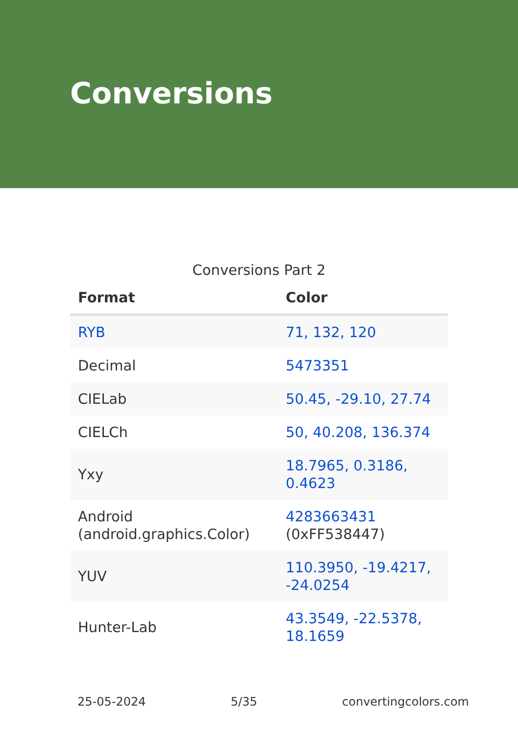Conversions
Conversions Part 2
| Format | Color |
| --- | --- |
| RYB | 71, 132, 120 |
| Decimal | 5473351 |
| CIELab | 50.45, -29.10, 27.74 |
| CIELCh | 50, 40.208, 136.374 |
| Yxy | 18.7965, 0.3186, 0.4623 |
| Android (android.graphics.Color) | 4283663431 (0xFF538447) |
| YUV | 110.3950, -19.4217, -24.0254 |
| Hunter-Lab | 43.3549, -22.5378, 18.1659 |
25-05-2024 5/35 convertingcolors.com